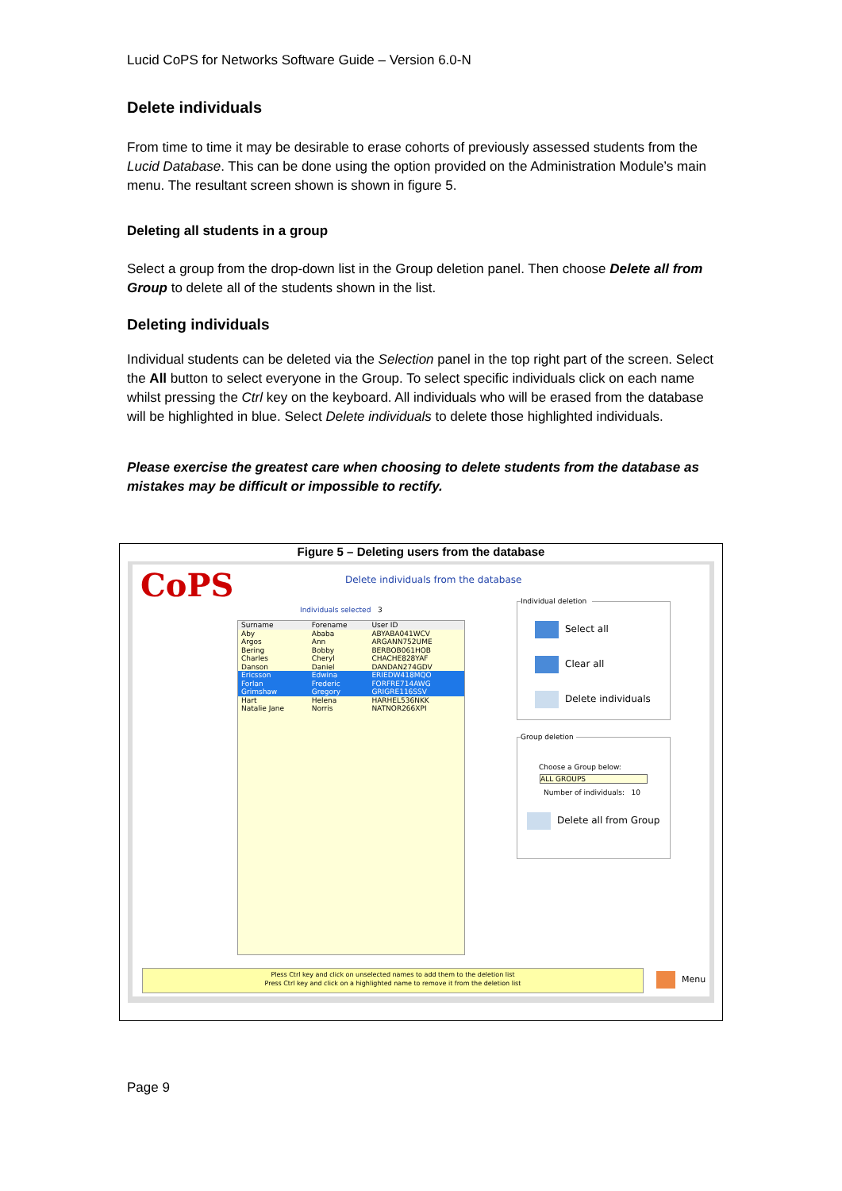Lucid CoPS for Networks Software Guide – Version 6.0-N
Delete individuals
From time to time it may be desirable to erase cohorts of previously assessed students from the Lucid Database. This can be done using the option provided on the Administration Module’s main menu. The resultant screen shown is shown in figure 5.
Deleting all students in a group
Select a group from the drop-down list in the Group deletion panel. Then choose Delete all from Group to delete all of the students shown in the list.
Deleting individuals
Individual students can be deleted via the Selection panel in the top right part of the screen. Select the All button to select everyone in the Group. To select specific individuals click on each name whilst pressing the Ctrl key on the keyboard. All individuals who will be erased from the database will be highlighted in blue. Select Delete individuals to delete those highlighted individuals.
Please exercise the greatest care when choosing to delete students from the database as mistakes may be difficult or impossible to rectify.
Figure 5 – Deleting users from the database
CoPS
Delete individuals from the database
Individuals selected 3
| Surname | Forename | User ID |
| --- | --- | --- |
| Aby | Ababa | ABYABA041WCV |
| Argos | Ann | ARGANN752UME |
| Bering | Bobby | BERBOB061HOB |
| Charles | Cheryl | CHACHE828YAF |
| Danson | Daniel | DANDAN274GDV |
| Ericsson | Edwina | ERIEDW418MQO |
| Forlan | Frederic | FORFRE714AWG |
| Grimshaw | Gregory | GRIGRE116SSV |
| Hart | Helena | HARHEL536NKK |
| Natalie Jane | Norris | NATNOR266XPI |
Individual deletion
Select all
Clear all
Delete individuals
Group deletion
Choose a Group below:
ALL GROUPS
Number of individuals: 10
Delete all from Group
Pless Ctrl key and click on unselected names to add them to the deletion list
Press Ctrl key and click on a highlighted name to remove it from the deletion list
Menu
Page 9